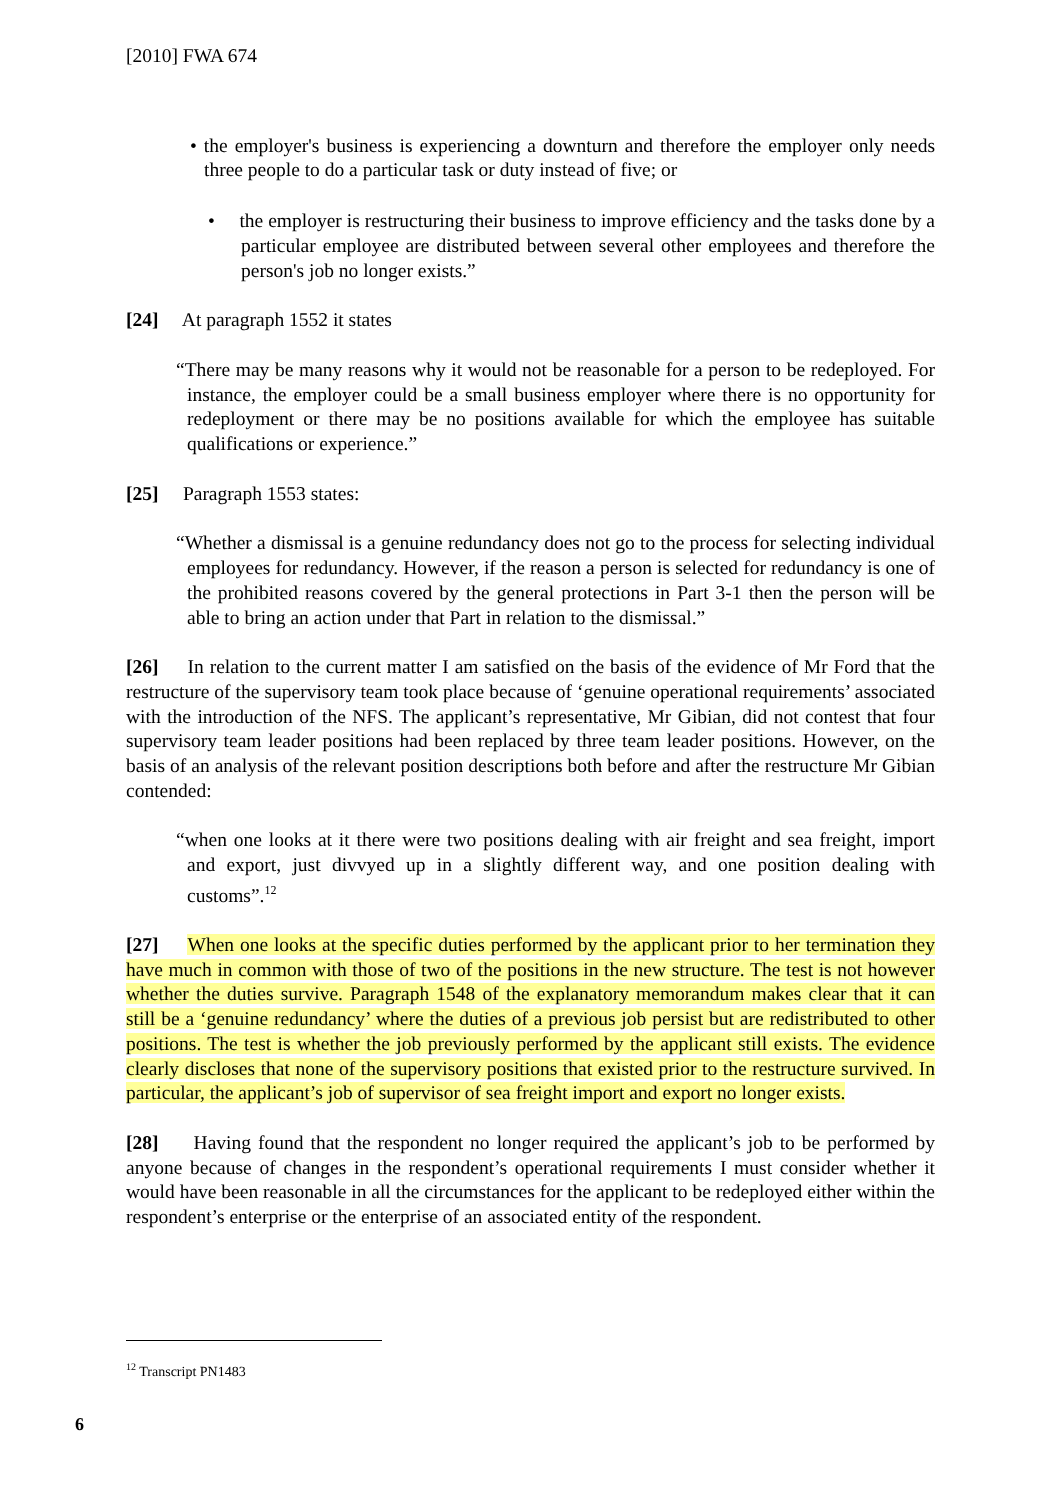[2010] FWA 674
• the employer's business is experiencing a downturn and therefore the employer only needs three people to do a particular task or duty instead of five; or
• the employer is restructuring their business to improve efficiency and the tasks done by a particular employee are distributed between several other employees and therefore the person's job no longer exists.”
[24] At paragraph 1552 it states
“There may be many reasons why it would not be reasonable for a person to be redeployed. For instance, the employer could be a small business employer where there is no opportunity for redeployment or there may be no positions available for which the employee has suitable qualifications or experience.”
[25] Paragraph 1553 states:
“Whether a dismissal is a genuine redundancy does not go to the process for selecting individual employees for redundancy. However, if the reason a person is selected for redundancy is one of the prohibited reasons covered by the general protections in Part 3-1 then the person will be able to bring an action under that Part in relation to the dismissal.”
[26] In relation to the current matter I am satisfied on the basis of the evidence of Mr Ford that the restructure of the supervisory team took place because of ‘genuine operational requirements’ associated with the introduction of the NFS. The applicant’s representative, Mr Gibian, did not contest that four supervisory team leader positions had been replaced by three team leader positions. However, on the basis of an analysis of the relevant position descriptions both before and after the restructure Mr Gibian contended:
“when one looks at it there were two positions dealing with air freight and sea freight, import and export, just divvyed up in a slightly different way, and one position dealing with customs”.<sup>12</sup>
[27] When one looks at the specific duties performed by the applicant prior to her termination they have much in common with those of two of the positions in the new structure. The test is not however whether the duties survive. Paragraph 1548 of the explanatory memorandum makes clear that it can still be a ‘genuine redundancy’ where the duties of a previous job persist but are redistributed to other positions. The test is whether the job previously performed by the applicant still exists. The evidence clearly discloses that none of the supervisory positions that existed prior to the restructure survived. In particular, the applicant’s job of supervisor of sea freight import and export no longer exists.
[28] Having found that the respondent no longer required the applicant’s job to be performed by anyone because of changes in the respondent’s operational requirements I must consider whether it would have been reasonable in all the circumstances for the applicant to be redeployed either within the respondent’s enterprise or the enterprise of an associated entity of the respondent.
<sup>12</sup> Transcript PN1483
6